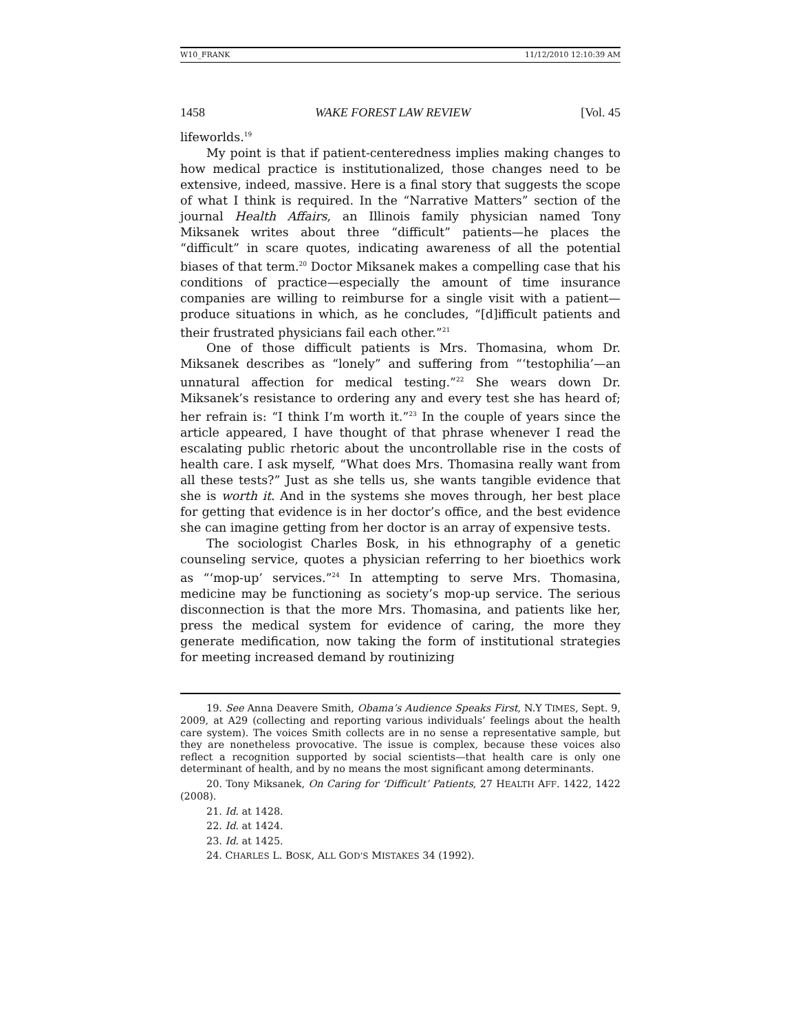W10_FRANK 11/12/2010 12:10:39 AM
1458 WAKE FOREST LAW REVIEW [Vol. 45
lifeworlds.<sup>19</sup>
My point is that if patient-centeredness implies making changes to how medical practice is institutionalized, those changes need to be extensive, indeed, massive. Here is a final story that suggests the scope of what I think is required. In the “Narrative Matters” section of the journal Health Affairs, an Illinois family physician named Tony Miksanek writes about three “difficult” patients—he places the “difficult” in scare quotes, indicating awareness of all the potential biases of that term.<sup>20</sup> Doctor Miksanek makes a compelling case that his conditions of practice—especially the amount of time insurance companies are willing to reimburse for a single visit with a patient—produce situations in which, as he concludes, “[d]ifficult patients and their frustrated physicians fail each other.”<sup>21</sup>
One of those difficult patients is Mrs. Thomasina, whom Dr. Miksanek describes as “lonely” and suffering from “‘testophilia’—an unnatural affection for medical testing.”<sup>22</sup> She wears down Dr. Miksanek’s resistance to ordering any and every test she has heard of; her refrain is: “I think I’m worth it.”<sup>23</sup> In the couple of years since the article appeared, I have thought of that phrase whenever I read the escalating public rhetoric about the uncontrollable rise in the costs of health care. I ask myself, “What does Mrs. Thomasina really want from all these tests?” Just as she tells us, she wants tangible evidence that she is worth it. And in the systems she moves through, her best place for getting that evidence is in her doctor’s office, and the best evidence she can imagine getting from her doctor is an array of expensive tests.
The sociologist Charles Bosk, in his ethnography of a genetic counseling service, quotes a physician referring to her bioethics work as “‘mop-up’ services.”<sup>24</sup> In attempting to serve Mrs. Thomasina, medicine may be functioning as society’s mop-up service. The serious disconnection is that the more Mrs. Thomasina, and patients like her, press the medical system for evidence of caring, the more they generate medification, now taking the form of institutional strategies for meeting increased demand by routinizing
19. See Anna Deavere Smith, Obama’s Audience Speaks First, N.Y TIMES, Sept. 9, 2009, at A29 (collecting and reporting various individuals’ feelings about the health care system). The voices Smith collects are in no sense a representative sample, but they are nonetheless provocative. The issue is complex, because these voices also reflect a recognition supported by social scientists—that health care is only one determinant of health, and by no means the most significant among determinants.
20. Tony Miksanek, On Caring for ‘Difficult’ Patients, 27 HEALTH AFF. 1422, 1422 (2008).
21. Id. at 1428.
22. Id. at 1424.
23. Id. at 1425.
24. CHARLES L. BOSK, ALL GOD’S MISTAKES 34 (1992).